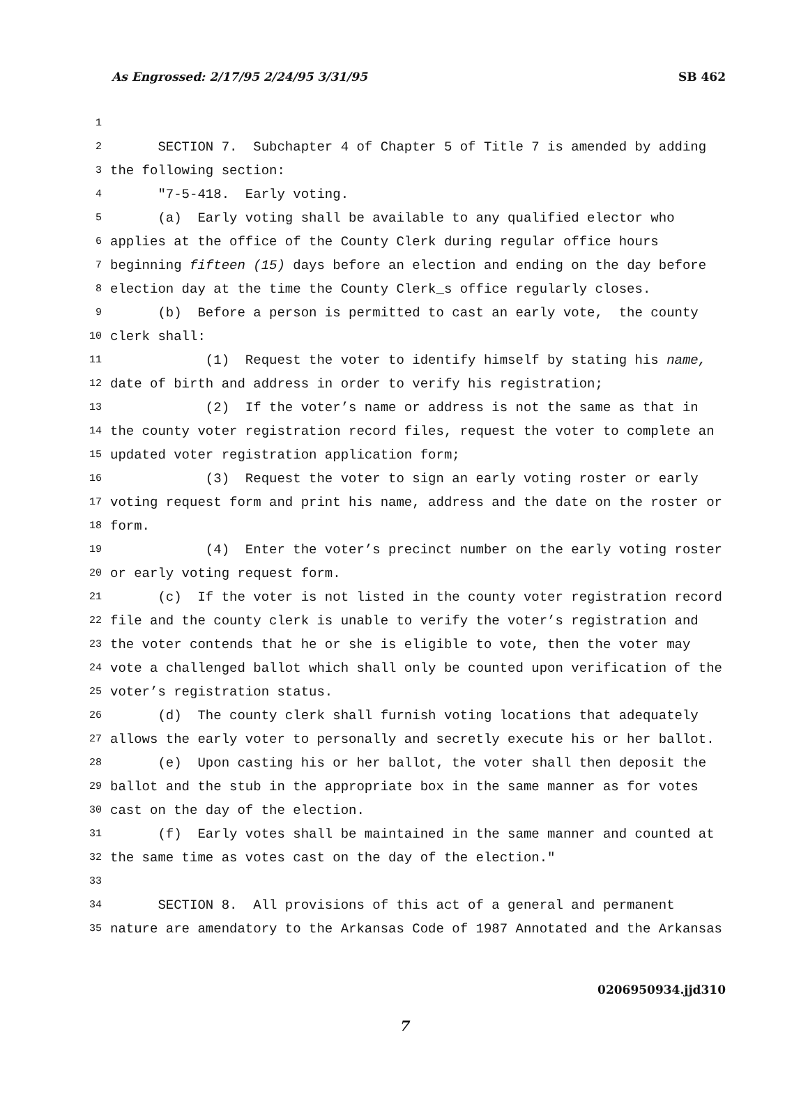As Engrossed: 2/17/95 2/24/95 3/31/95 SB 462
1
2 SECTION 7. Subchapter 4 of Chapter 5 of Title 7 is amended by adding
3 the following section:
4 "7-5-418. Early voting.
5 (a) Early voting shall be available to any qualified elector who
6 applies at the office of the County Clerk during regular office hours
7 beginning fifteen (15) days before an election and ending on the day before
8 election day at the time the County Clerk_s office regularly closes.
9 (b) Before a person is permitted to cast an early vote, the county
10 clerk shall:
11 (1) Request the voter to identify himself by stating his name,
12 date of birth and address in order to verify his registration;
13 (2) If the voter’s name or address is not the same as that in
14 the county voter registration record files, request the voter to complete an
15 updated voter registration application form;
16 (3) Request the voter to sign an early voting roster or early
17 voting request form and print his name, address and the date on the roster or
18 form.
19 (4) Enter the voter’s precinct number on the early voting roster
20 or early voting request form.
21 (c) If the voter is not listed in the county voter registration record
22 file and the county clerk is unable to verify the voter’s registration and
23 the voter contends that he or she is eligible to vote, then the voter may
24 vote a challenged ballot which shall only be counted upon verification of the
25 voter’s registration status.
26 (d) The county clerk shall furnish voting locations that adequately
27 allows the early voter to personally and secretly execute his or her ballot.
28 (e) Upon casting his or her ballot, the voter shall then deposit the
29 ballot and the stub in the appropriate box in the same manner as for votes
30 cast on the day of the election.
31 (f) Early votes shall be maintained in the same manner and counted at
32 the same time as votes cast on the day of the election."
33
34 SECTION 8. All provisions of this act of a general and permanent
35 nature are amendatory to the Arkansas Code of 1987 Annotated and the Arkansas
0206950934.jjd310
7